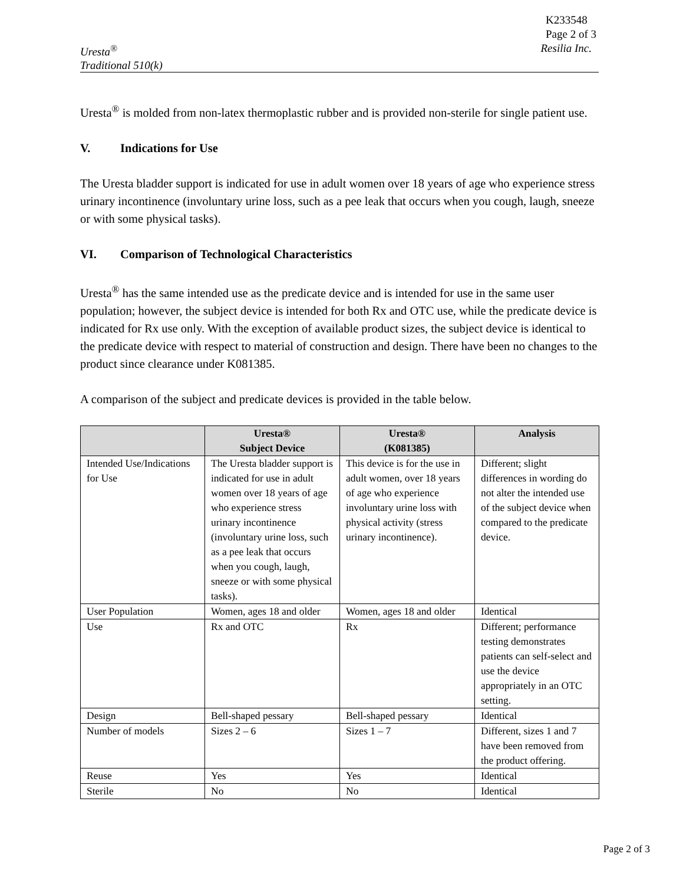K233548
Page 2 of 3
Uresta<sup>®</sup>
Traditional 510(k)
Resilia Inc.
Uresta<sup>®</sup> is molded from non-latex thermoplastic rubber and is provided non-sterile for single patient use.
V. Indications for Use
The Uresta bladder support is indicated for use in adult women over 18 years of age who experience stress urinary incontinence (involuntary urine loss, such as a pee leak that occurs when you cough, laugh, sneeze or with some physical tasks).
VI. Comparison of Technological Characteristics
Uresta<sup>®</sup> has the same intended use as the predicate device and is intended for use in the same user population; however, the subject device is intended for both Rx and OTC use, while the predicate device is indicated for Rx use only. With the exception of available product sizes, the subject device is identical to the predicate device with respect to material of construction and design. There have been no changes to the product since clearance under K081385.
A comparison of the subject and predicate devices is provided in the table below.
| | Uresta® Subject Device | Uresta® (K081385) | Analysis |
| --- | --- | --- | --- |
| Intended Use/Indications for Use | The Uresta bladder support is indicated for use in adult women over 18 years of age who experience stress urinary incontinence (involuntary urine loss, such as a pee leak that occurs when you cough, laugh, sneeze or with some physical tasks). | This device is for the use in adult women, over 18 years of age who experience involuntary urine loss with physical activity (stress urinary incontinence). | Different; slight differences in wording do not alter the intended use of the subject device when compared to the predicate device. |
| User Population | Women, ages 18 and older | Women, ages 18 and older | Identical |
| Use | Rx and OTC | Rx | Different; performance testing demonstrates patients can self-select and use the device appropriately in an OTC setting. |
| Design | Bell-shaped pessary | Bell-shaped pessary | Identical |
| Number of models | Sizes 2 – 6 | Sizes 1 – 7 | Different, sizes 1 and 7 have been removed from the product offering. |
| Reuse | Yes | Yes | Identical |
| Sterile | No | No | Identical |
Page 2 of 3